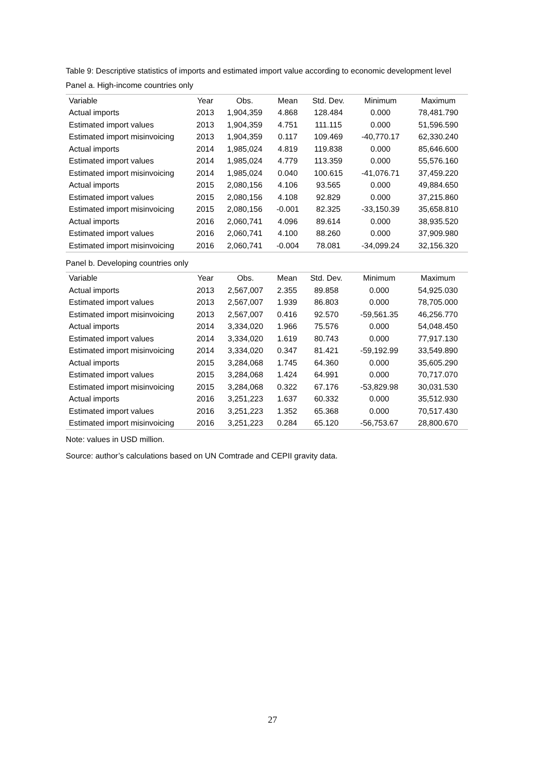Table 9: Descriptive statistics of imports and estimated import value according to economic development level
Panel a. High-income countries only
| Variable | Year | Obs. | Mean | Std. Dev. | Minimum | Maximum |
| --- | --- | --- | --- | --- | --- | --- |
| Actual imports | 2013 | 1,904,359 | 4.868 | 128.484 | 0.000 | 78,481.790 |
| Estimated import values | 2013 | 1,904,359 | 4.751 | 111.115 | 0.000 | 51,596.590 |
| Estimated import misinvoicing | 2013 | 1,904,359 | 0.117 | 109.469 | -40,770.17 | 62,330.240 |
| Actual imports | 2014 | 1,985,024 | 4.819 | 119.838 | 0.000 | 85,646.600 |
| Estimated import values | 2014 | 1,985,024 | 4.779 | 113.359 | 0.000 | 55,576.160 |
| Estimated import misinvoicing | 2014 | 1,985,024 | 0.040 | 100.615 | -41,076.71 | 37,459.220 |
| Actual imports | 2015 | 2,080,156 | 4.106 | 93.565 | 0.000 | 49,884.650 |
| Estimated import values | 2015 | 2,080,156 | 4.108 | 92.829 | 0.000 | 37,215.860 |
| Estimated import misinvoicing | 2015 | 2,080,156 | -0.001 | 82.325 | -33,150.39 | 35,658.810 |
| Actual imports | 2016 | 2,060,741 | 4.096 | 89.614 | 0.000 | 38,935.520 |
| Estimated import values | 2016 | 2,060,741 | 4.100 | 88.260 | 0.000 | 37,909.980 |
| Estimated import misinvoicing | 2016 | 2,060,741 | -0.004 | 78.081 | -34,099.24 | 32,156.320 |
Panel b. Developing countries only
| Variable | Year | Obs. | Mean | Std. Dev. | Minimum | Maximum |
| --- | --- | --- | --- | --- | --- | --- |
| Actual imports | 2013 | 2,567,007 | 2.355 | 89.858 | 0.000 | 54,925.030 |
| Estimated import values | 2013 | 2,567,007 | 1.939 | 86.803 | 0.000 | 78,705.000 |
| Estimated import misinvoicing | 2013 | 2,567,007 | 0.416 | 92.570 | -59,561.35 | 46,256.770 |
| Actual imports | 2014 | 3,334,020 | 1.966 | 75.576 | 0.000 | 54,048.450 |
| Estimated import values | 2014 | 3,334,020 | 1.619 | 80.743 | 0.000 | 77,917.130 |
| Estimated import misinvoicing | 2014 | 3,334,020 | 0.347 | 81.421 | -59,192.99 | 33,549.890 |
| Actual imports | 2015 | 3,284,068 | 1.745 | 64.360 | 0.000 | 35,605.290 |
| Estimated import values | 2015 | 3,284,068 | 1.424 | 64.991 | 0.000 | 70,717.070 |
| Estimated import misinvoicing | 2015 | 3,284,068 | 0.322 | 67.176 | -53,829.98 | 30,031.530 |
| Actual imports | 2016 | 3,251,223 | 1.637 | 60.332 | 0.000 | 35,512.930 |
| Estimated import values | 2016 | 3,251,223 | 1.352 | 65.368 | 0.000 | 70,517.430 |
| Estimated import misinvoicing | 2016 | 3,251,223 | 0.284 | 65.120 | -56,753.67 | 28,800.670 |
Note: values in USD million.
Source: author’s calculations based on UN Comtrade and CEPII gravity data.
27